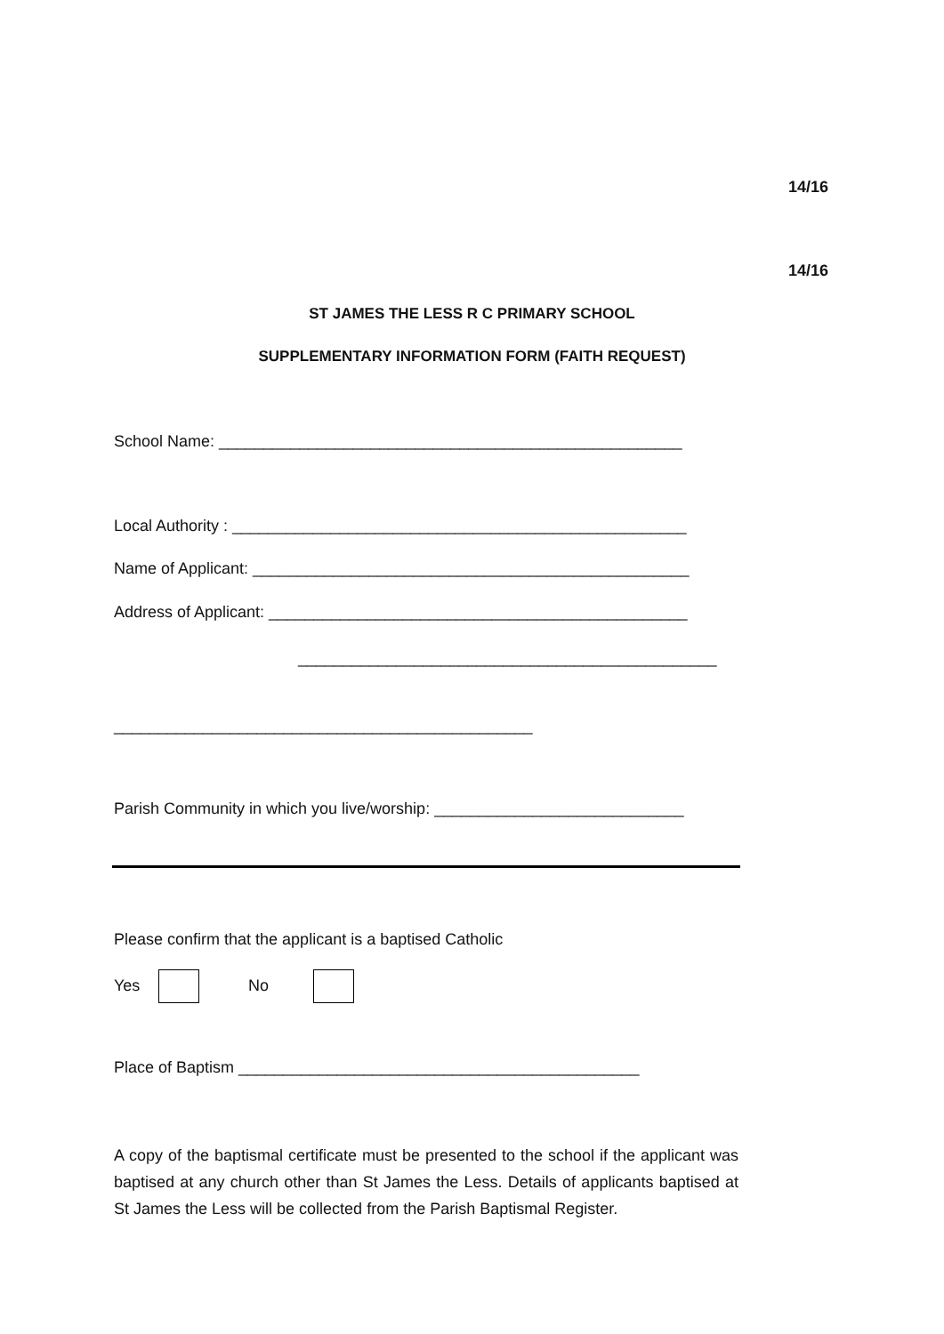14/16
14/16
ST JAMES THE LESS R C PRIMARY SCHOOL
SUPPLEMENTARY INFORMATION FORM (FAITH REQUEST)
School Name: ____________________________________________________
Local Authority : ___________________________________________________
Name of Applicant: _________________________________________________
Address of Applicant: _______________________________________________
_______________________________________________
_______________________________________________
Parish Community in which you live/worship: ____________________________
Please confirm that the applicant is a baptised Catholic
Yes No
Place of Baptism _____________________________________________
A copy of the baptismal certificate must be presented to the school if the applicant was baptised at any church other than St James the Less. Details of applicants baptised at St James the Less will be collected from the Parish Baptismal Register.